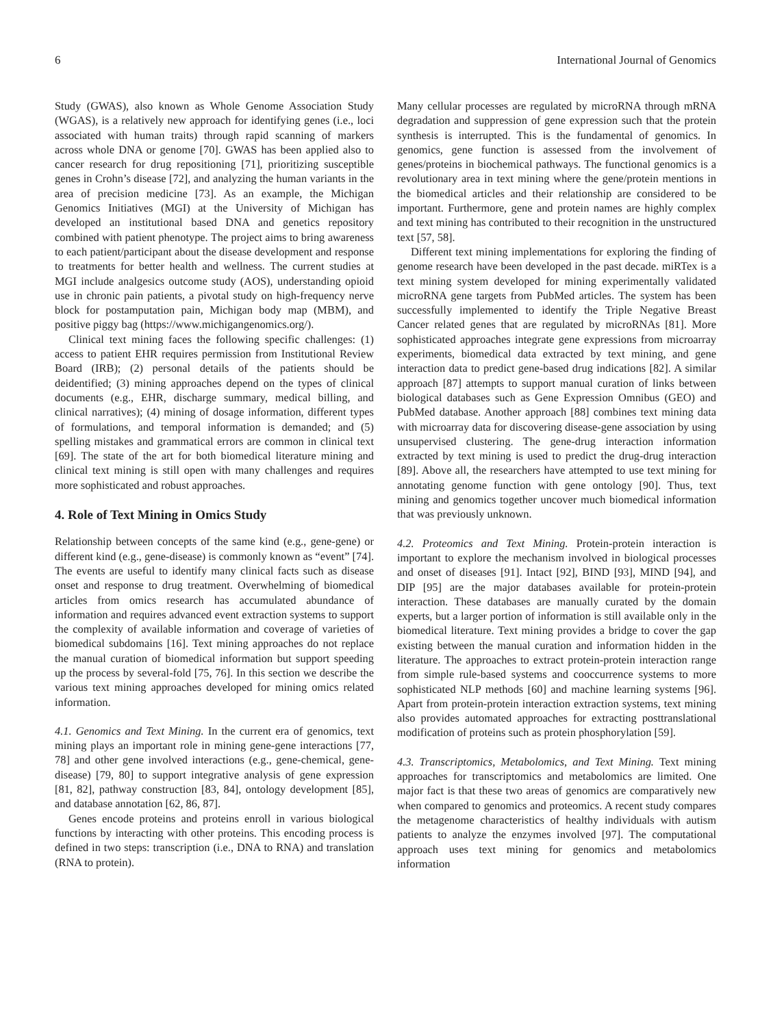6 International Journal of Genomics
Study (GWAS), also known as Whole Genome Association Study (WGAS), is a relatively new approach for identifying genes (i.e., loci associated with human traits) through rapid scanning of markers across whole DNA or genome [70]. GWAS has been applied also to cancer research for drug repositioning [71], prioritizing susceptible genes in Crohn’s disease [72], and analyzing the human variants in the area of precision medicine [73]. As an example, the Michigan Genomics Initiatives (MGI) at the University of Michigan has developed an institutional based DNA and genetics repository combined with patient phenotype. The project aims to bring awareness to each patient/participant about the disease development and response to treatments for better health and wellness. The current studies at MGI include analgesics outcome study (AOS), understanding opioid use in chronic pain patients, a pivotal study on high-frequency nerve block for postamputation pain, Michigan body map (MBM), and positive piggy bag (https://www.michigangenomics.org/).
Clinical text mining faces the following specific challenges: (1) access to patient EHR requires permission from Institutional Review Board (IRB); (2) personal details of the patients should be deidentified; (3) mining approaches depend on the types of clinical documents (e.g., EHR, discharge summary, medical billing, and clinical narratives); (4) mining of dosage information, different types of formulations, and temporal information is demanded; and (5) spelling mistakes and grammatical errors are common in clinical text [69]. The state of the art for both biomedical literature mining and clinical text mining is still open with many challenges and requires more sophisticated and robust approaches.
4. Role of Text Mining in Omics Study
Relationship between concepts of the same kind (e.g., gene-gene) or different kind (e.g., gene-disease) is commonly known as “event” [74]. The events are useful to identify many clinical facts such as disease onset and response to drug treatment. Overwhelming of biomedical articles from omics research has accumulated abundance of information and requires advanced event extraction systems to support the complexity of available information and coverage of varieties of biomedical subdomains [16]. Text mining approaches do not replace the manual curation of biomedical information but support speeding up the process by several-fold [75, 76]. In this section we describe the various text mining approaches developed for mining omics related information.
4.1. Genomics and Text Mining. In the current era of genomics, text mining plays an important role in mining gene-gene interactions [77, 78] and other gene involved interactions (e.g., gene-chemical, gene-disease) [79, 80] to support integrative analysis of gene expression [81, 82], pathway construction [83, 84], ontology development [85], and database annotation [62, 86, 87].
Genes encode proteins and proteins enroll in various biological functions by interacting with other proteins. This encoding process is defined in two steps: transcription (i.e., DNA to RNA) and translation (RNA to protein).
Many cellular processes are regulated by microRNA through mRNA degradation and suppression of gene expression such that the protein synthesis is interrupted. This is the fundamental of genomics. In genomics, gene function is assessed from the involvement of genes/proteins in biochemical pathways. The functional genomics is a revolutionary area in text mining where the gene/protein mentions in the biomedical articles and their relationship are considered to be important. Furthermore, gene and protein names are highly complex and text mining has contributed to their recognition in the unstructured text [57, 58].
Different text mining implementations for exploring the finding of genome research have been developed in the past decade. miRTex is a text mining system developed for mining experimentally validated microRNA gene targets from PubMed articles. The system has been successfully implemented to identify the Triple Negative Breast Cancer related genes that are regulated by microRNAs [81]. More sophisticated approaches integrate gene expressions from microarray experiments, biomedical data extracted by text mining, and gene interaction data to predict gene-based drug indications [82]. A similar approach [87] attempts to support manual curation of links between biological databases such as Gene Expression Omnibus (GEO) and PubMed database. Another approach [88] combines text mining data with microarray data for discovering disease-gene association by using unsupervised clustering. The gene-drug interaction information extracted by text mining is used to predict the drug-drug interaction [89]. Above all, the researchers have attempted to use text mining for annotating genome function with gene ontology [90]. Thus, text mining and genomics together uncover much biomedical information that was previously unknown.
4.2. Proteomics and Text Mining. Protein-protein interaction is important to explore the mechanism involved in biological processes and onset of diseases [91]. Intact [92], BIND [93], MIND [94], and DIP [95] are the major databases available for protein-protein interaction. These databases are manually curated by the domain experts, but a larger portion of information is still available only in the biomedical literature. Text mining provides a bridge to cover the gap existing between the manual curation and information hidden in the literature. The approaches to extract protein-protein interaction range from simple rule-based systems and cooccurrence systems to more sophisticated NLP methods [60] and machine learning systems [96]. Apart from protein-protein interaction extraction systems, text mining also provides automated approaches for extracting posttranslational modification of proteins such as protein phosphorylation [59].
4.3. Transcriptomics, Metabolomics, and Text Mining. Text mining approaches for transcriptomics and metabolomics are limited. One major fact is that these two areas of genomics are comparatively new when compared to genomics and proteomics. A recent study compares the metagenome characteristics of healthy individuals with autism patients to analyze the enzymes involved [97]. The computational approach uses text mining for genomics and metabolomics information